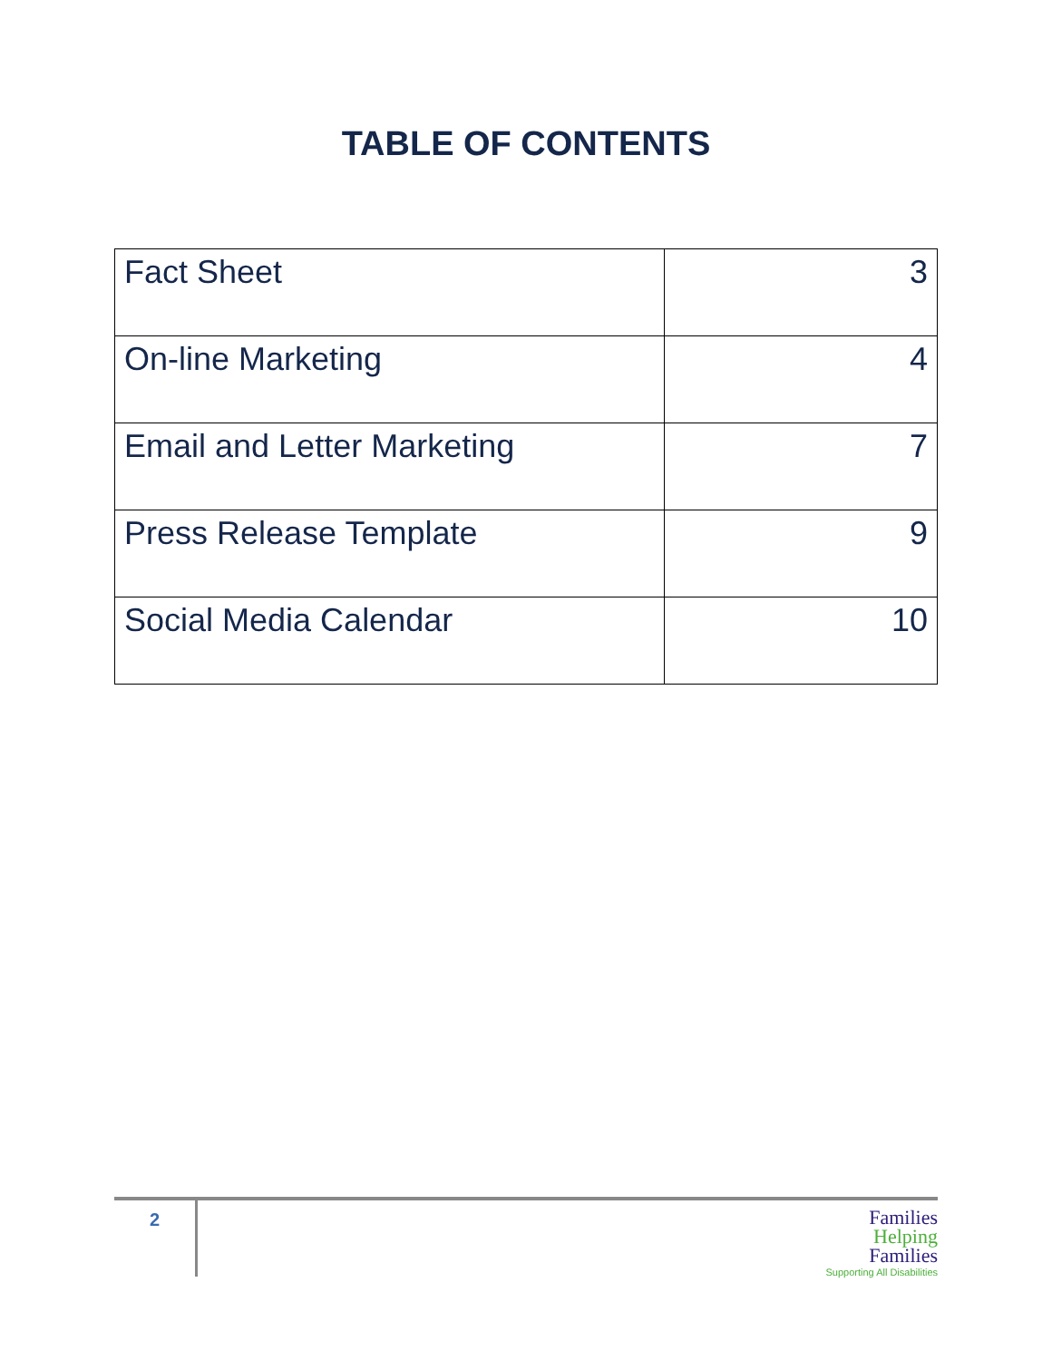TABLE OF CONTENTS
| Fact Sheet | 3 |
| On-line Marketing | 4 |
| Email and Letter Marketing | 7 |
| Press Release Template | 9 |
| Social Media Calendar | 10 |
2
Families
Helping
Families
Supporting All Disabilities